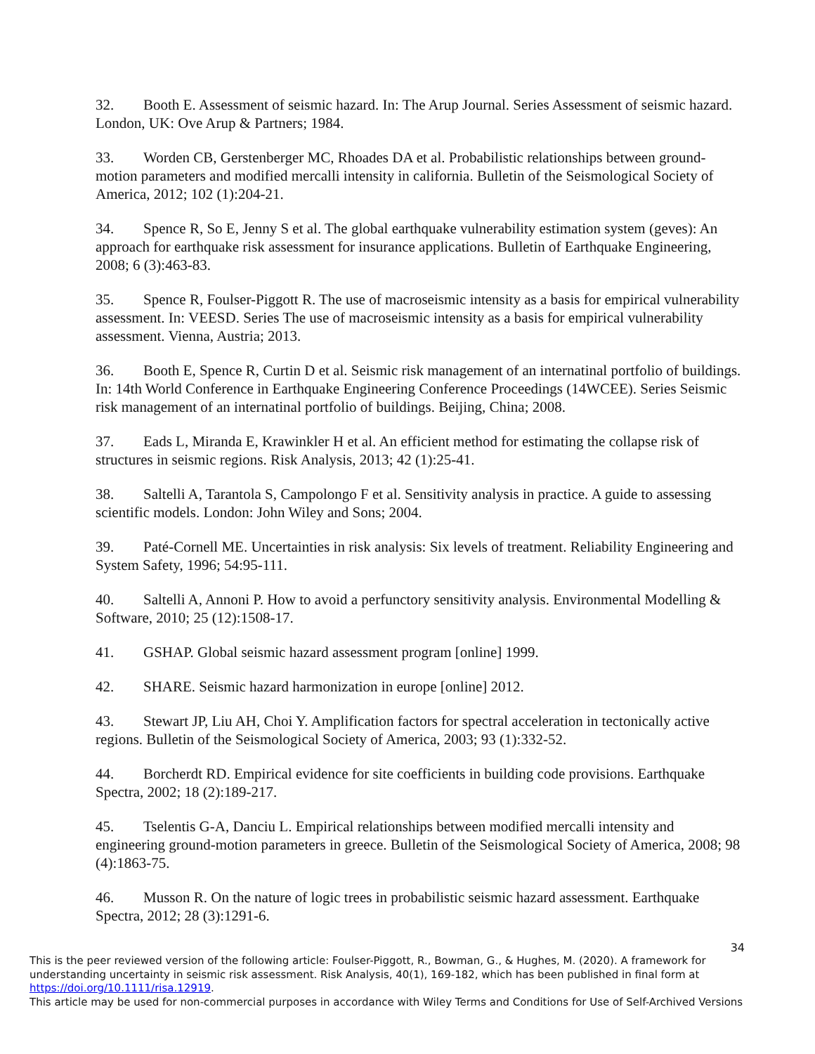32. Booth E. Assessment of seismic hazard. In: The Arup Journal. Series Assessment of seismic hazard. London, UK: Ove Arup & Partners; 1984.
33. Worden CB, Gerstenberger MC, Rhoades DA et al. Probabilistic relationships between ground‐motion parameters and modified mercalli intensity in california. Bulletin of the Seismological Society of America, 2012; 102 (1):204-21.
34. Spence R, So E, Jenny S et al. The global earthquake vulnerability estimation system (geves): An approach for earthquake risk assessment for insurance applications. Bulletin of Earthquake Engineering, 2008; 6 (3):463-83.
35. Spence R, Foulser-Piggott R. The use of macroseismic intensity as a basis for empirical vulnerability assessment. In: VEESD. Series The use of macroseismic intensity as a basis for empirical vulnerability assessment. Vienna, Austria; 2013.
36. Booth E, Spence R, Curtin D et al. Seismic risk management of an internatinal portfolio of buildings. In: 14th World Conference in Earthquake Engineering Conference Proceedings (14WCEE). Series Seismic risk management of an internatinal portfolio of buildings. Beijing, China; 2008.
37. Eads L, Miranda E, Krawinkler H et al. An efficient method for estimating the collapse risk of structures in seismic regions. Risk Analysis, 2013; 42 (1):25-41.
38. Saltelli A, Tarantola S, Campolongo F et al. Sensitivity analysis in practice. A guide to assessing scientific models. London: John Wiley and Sons; 2004.
39. Paté-Cornell ME. Uncertainties in risk analysis: Six levels of treatment. Reliability Engineering and System Safety, 1996; 54:95-111.
40. Saltelli A, Annoni P. How to avoid a perfunctory sensitivity analysis. Environmental Modelling & Software, 2010; 25 (12):1508-17.
41. GSHAP. Global seismic hazard assessment program [online] 1999.
42. SHARE. Seismic hazard harmonization in europe [online] 2012.
43. Stewart JP, Liu AH, Choi Y. Amplification factors for spectral acceleration in tectonically active regions. Bulletin of the Seismological Society of America, 2003; 93 (1):332-52.
44. Borcherdt RD. Empirical evidence for site coefficients in building code provisions. Earthquake Spectra, 2002; 18 (2):189-217.
45. Tselentis G-A, Danciu L. Empirical relationships between modified mercalli intensity and engineering ground-motion parameters in greece. Bulletin of the Seismological Society of America, 2008; 98 (4):1863-75.
46. Musson R. On the nature of logic trees in probabilistic seismic hazard assessment. Earthquake Spectra, 2012; 28 (3):1291-6.
34
This is the peer reviewed version of the following article: Foulser-Piggott, R., Bowman, G., & Hughes, M. (2020). A framework for understanding uncertainty in seismic risk assessment. Risk Analysis, 40(1), 169-182, which has been published in final form at https://doi.org/10.1111/risa.12919.
This article may be used for non-commercial purposes in accordance with Wiley Terms and Conditions for Use of Self-Archived Versions